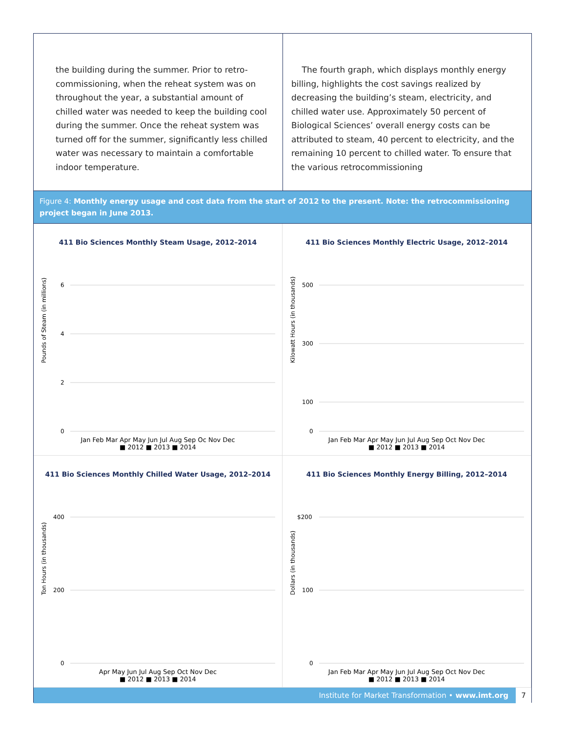the building during the summer. Prior to retro-commissioning, when the reheat system was on throughout the year, a substantial amount of chilled water was needed to keep the building cool during the summer. Once the reheat system was turned off for the summer, significantly less chilled water was necessary to maintain a comfortable indoor temperature.
The fourth graph, which displays monthly energy billing, highlights the cost savings realized by decreasing the building’s steam, electricity, and chilled water use. Approximately 50 percent of Biological Sciences’ overall energy costs can be attributed to steam, 40 percent to electricity, and the remaining 10 percent to chilled water. To ensure that the various retrocommissioning
Figure 4: Monthly energy usage and cost data from the start of 2012 to the present. Note: the retrocommissioning project began in June 2013.
411 Bio Sciences Monthly Steam Usage, 2012–2014
Pounds of Steam (in millions)
6
4
2
0
Jan Feb Mar Apr May Jun Jul Aug Sep Oc Nov Dec
■ 2012 ■ 2013 ■ 2014
411 Bio Sciences Monthly Electric Usage, 2012–2014
Kilowatt Hours (in thousands)
500
300
100
0
Jan Feb Mar Apr May Jun Jul Aug Sep Oct Nov Dec
■ 2012 ■ 2013 ■ 2014
411 Bio Sciences Monthly Chilled Water Usage, 2012–2014
Ton Hours (in thousands)
400
200
0
Apr May Jun Jul Aug Sep Oct Nov Dec
■ 2012 ■ 2013 ■ 2014
411 Bio Sciences Monthly Energy Billing, 2012–2014
Dollars (in thousands)
$200
100
0
Jan Feb Mar Apr May Jun Jul Aug Sep Oct Nov Dec
■ 2012 ■ 2013 ■ 2014
Institute for Market Transformation • www.imt.org 7